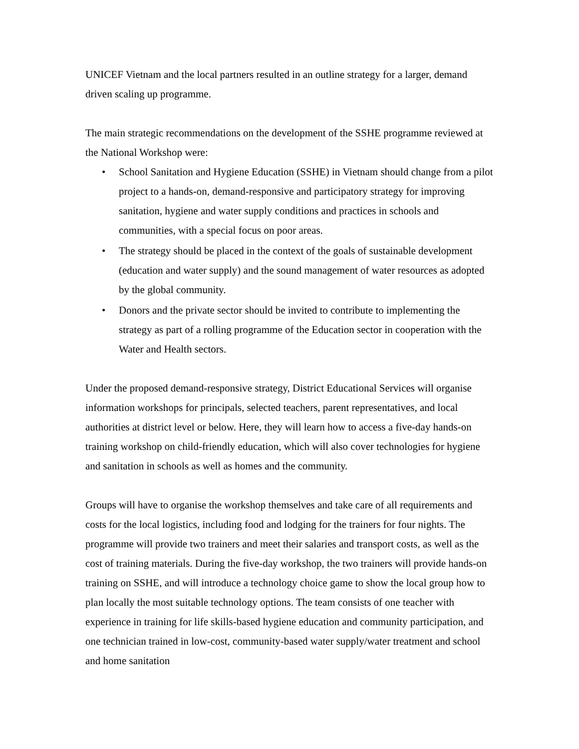UNICEF Vietnam and the local partners resulted in an outline strategy for a larger, demand driven scaling up programme.
The main strategic recommendations on the development of the SSHE programme reviewed at the National Workshop were:
• School Sanitation and Hygiene Education (SSHE) in Vietnam should change from a pilot project to a hands-on, demand-responsive and participatory strategy for improving sanitation, hygiene and water supply conditions and practices in schools and communities, with a special focus on poor areas.
• The strategy should be placed in the context of the goals of sustainable development (education and water supply) and the sound management of water resources as adopted by the global community.
• Donors and the private sector should be invited to contribute to implementing the strategy as part of a rolling programme of the Education sector in cooperation with the Water and Health sectors.
Under the proposed demand-responsive strategy, District Educational Services will organise information workshops for principals, selected teachers, parent representatives, and local authorities at district level or below. Here, they will learn how to access a five-day hands-on training workshop on child-friendly education, which will also cover technologies for hygiene and sanitation in schools as well as homes and the community.
Groups will have to organise the workshop themselves and take care of all requirements and costs for the local logistics, including food and lodging for the trainers for four nights. The programme will provide two trainers and meet their salaries and transport costs, as well as the cost of training materials. During the five-day workshop, the two trainers will provide hands-on training on SSHE, and will introduce a technology choice game to show the local group how to plan locally the most suitable technology options. The team consists of one teacher with experience in training for life skills-based hygiene education and community participation, and one technician trained in low-cost, community-based water supply/water treatment and school and home sanitation